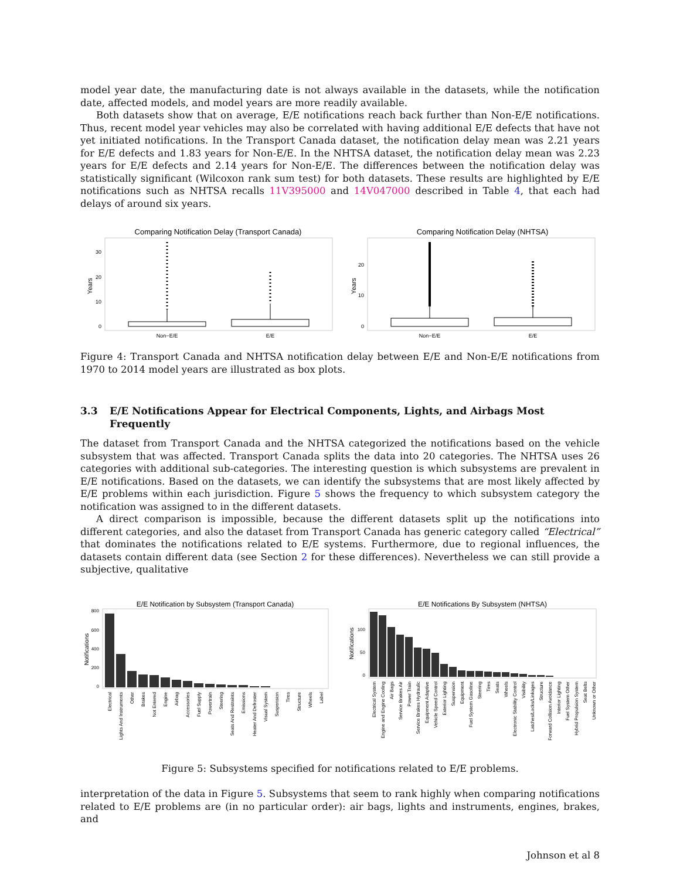model year date, the manufacturing date is not always available in the datasets, while the notification date, affected models, and model years are more readily available.
Both datasets show that on average, E/E notifications reach back further than Non-E/E notifications. Thus, recent model year vehicles may also be correlated with having additional E/E defects that have not yet initiated notifications. In the Transport Canada dataset, the notification delay mean was 2.21 years for E/E defects and 1.83 years for Non-E/E. In the NHTSA dataset, the notification delay mean was 2.23 years for E/E defects and 2.14 years for Non-E/E. The differences between the notification delay was statistically significant (Wilcoxon rank sum test) for both datasets. These results are highlighted by E/E notifications such as NHTSA recalls 11V395000 and 14V047000 described in Table 4, that each had delays of around six years.
Comparing Notification Delay (Transport Canada)
Years
30
20
10
0
Non−E/E
E/E
Comparing Notification Delay (NHTSA)
Years
20
10
0
Non−E/E
E/E
Figure 4: Transport Canada and NHTSA notification delay between E/E and Non-E/E notifications from 1970 to 2014 model years are illustrated as box plots.
3.3 E/E Notifications Appear for Electrical Components, Lights, and Airbags Most Frequently
The dataset from Transport Canada and the NHTSA categorized the notifications based on the vehicle subsystem that was affected. Transport Canada splits the data into 20 categories. The NHTSA uses 26 categories with additional sub-categories. The interesting question is which subsystems are prevalent in E/E notifications. Based on the datasets, we can identify the subsystems that are most likely affected by E/E problems within each jurisdiction. Figure 5 shows the frequency to which subsystem category the notification was assigned to in the different datasets.
A direct comparison is impossible, because the different datasets split up the notifications into different categories, and also the dataset from Transport Canada has generic category called “Electrical” that dominates the notifications related to E/E systems. Furthermore, due to regional influences, the datasets contain different data (see Section 2 for these differences). Nevertheless we can still provide a subjective, qualitative
E/E Notification by Subsystem (Transport Canada)
Notifications
800
600
400
200
0
Electrical
Lights And Instruments
Other
Brakes
Not Entered
Engine
Airbag
Accessories
Fuel Supply
Powertrain
Steering
Seats And Restraints
Emissions
Heater And Defroster
Visual System
Suspension
Tires
Structure
Wheels
Label
E/E Notifications By Subsystem (NHTSA)
Notifications
100
50
0
Electrical System
Engine and Engine Cooling
Air Bags
Service Brakes Air
Power Train
Service Brakes Hydraulic
Equipment Adaptive
Vehicle Speed Control
Exterior Lighting
Suspension
Equipment
Fuel System Gasoline
Steering
Tires
Seats
Wheels
Electronic Stability Control
Visibility
Latches/Locks/Linkages
Structure
Forward Collision Avoidance
Interior Lighting
Fuel System Other
Hybrid Propulsion System
Seat Belts
Unknown or Other
Figure 5: Subsystems specified for notifications related to E/E problems.
interpretation of the data in Figure 5. Subsystems that seem to rank highly when comparing notifications related to E/E problems are (in no particular order): air bags, lights and instruments, engines, brakes, and
Johnson et al 8